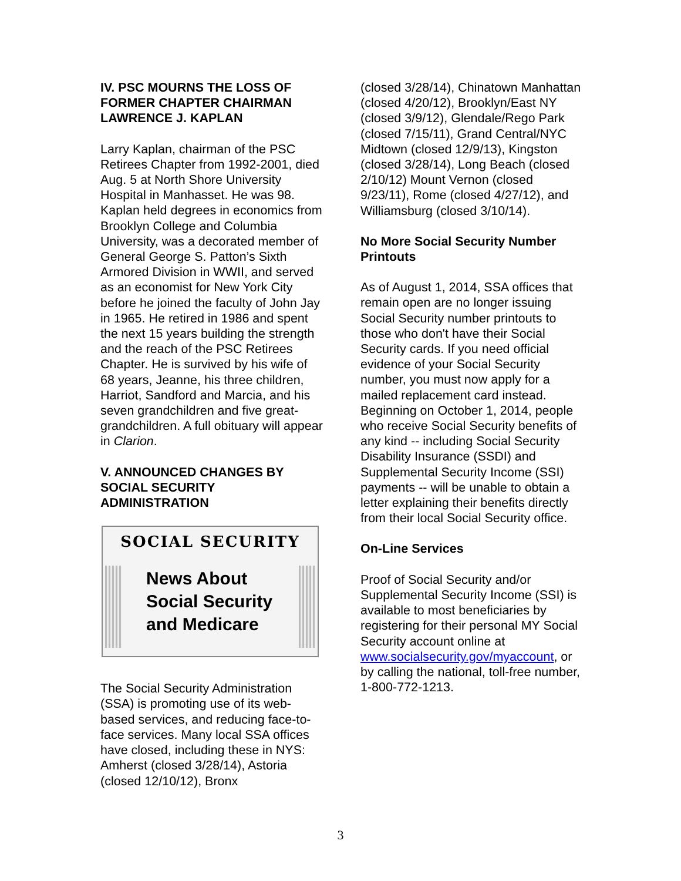IV. PSC MOURNS THE LOSS OF FORMER CHAPTER CHAIRMAN LAWRENCE J. KAPLAN
Larry Kaplan, chairman of the PSC Retirees Chapter from 1992-2001, died Aug. 5 at North Shore University Hospital in Manhasset. He was 98. Kaplan held degrees in economics from Brooklyn College and Columbia University, was a decorated member of General George S. Patton’s Sixth Armored Division in WWII, and served as an economist for New York City before he joined the faculty of John Jay in 1965. He retired in 1986 and spent the next 15 years building the strength and the reach of the PSC Retirees Chapter. He is survived by his wife of 68 years, Jeanne, his three children, Harriot, Sandford and Marcia, and his seven grandchildren and five great-grandchildren. A full obituary will appear in Clarion.
V. ANNOUNCED CHANGES BY SOCIAL SECURITY ADMINISTRATION
SOCIAL SECURITY
News About
Social Security
and Medicare
The Social Security Administration (SSA) is promoting use of its web-based services, and reducing face-to-face services. Many local SSA offices have closed, including these in NYS: Amherst (closed 3/28/14), Astoria (closed 12/10/12), Bronx
(closed 3/28/14), Chinatown Manhattan (closed 4/20/12), Brooklyn/East NY (closed 3/9/12), Glendale/Rego Park (closed 7/15/11), Grand Central/NYC Midtown (closed 12/9/13), Kingston (closed 3/28/14), Long Beach (closed 2/10/12) Mount Vernon (closed 9/23/11), Rome (closed 4/27/12), and Williamsburg (closed 3/10/14).
No More Social Security Number Printouts
As of August 1, 2014, SSA offices that remain open are no longer issuing Social Security number printouts to those who don't have their Social Security cards. If you need official evidence of your Social Security number, you must now apply for a mailed replacement card instead. Beginning on October 1, 2014, people who receive Social Security benefits of any kind -- including Social Security Disability Insurance (SSDI) and Supplemental Security Income (SSI) payments -- will be unable to obtain a letter explaining their benefits directly from their local Social Security office.
On-Line Services
Proof of Social Security and/or Supplemental Security Income (SSI) is available to most beneficiaries by registering for their personal MY Social Security account online at www.socialsecurity.gov/myaccount, or by calling the national, toll-free number, 1-800-772-1213.
3